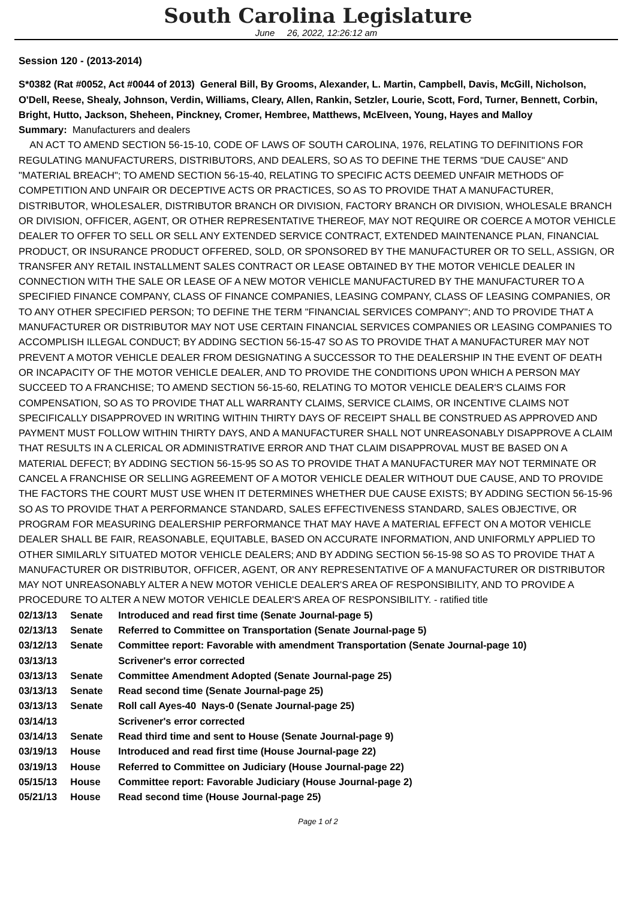South Carolina Legislature
June 26, 2022, 12:26:12 am
Session 120 - (2013-2014)
S*0382 (Rat #0052, Act #0044 of 2013) General Bill, By Grooms, Alexander, L. Martin, Campbell, Davis, McGill, Nicholson, O'Dell, Reese, Shealy, Johnson, Verdin, Williams, Cleary, Allen, Rankin, Setzler, Lourie, Scott, Ford, Turner, Bennett, Corbin, Bright, Hutto, Jackson, Sheheen, Pinckney, Cromer, Hembree, Matthews, McElveen, Young, Hayes and Malloy
Summary: Manufacturers and dealers
AN ACT TO AMEND SECTION 56-15-10, CODE OF LAWS OF SOUTH CAROLINA, 1976, RELATING TO DEFINITIONS FOR REGULATING MANUFACTURERS, DISTRIBUTORS, AND DEALERS, SO AS TO DEFINE THE TERMS "DUE CAUSE" AND "MATERIAL BREACH"; TO AMEND SECTION 56-15-40, RELATING TO SPECIFIC ACTS DEEMED UNFAIR METHODS OF COMPETITION AND UNFAIR OR DECEPTIVE ACTS OR PRACTICES, SO AS TO PROVIDE THAT A MANUFACTURER, DISTRIBUTOR, WHOLESALER, DISTRIBUTOR BRANCH OR DIVISION, FACTORY BRANCH OR DIVISION, WHOLESALE BRANCH OR DIVISION, OFFICER, AGENT, OR OTHER REPRESENTATIVE THEREOF, MAY NOT REQUIRE OR COERCE A MOTOR VEHICLE DEALER TO OFFER TO SELL OR SELL ANY EXTENDED SERVICE CONTRACT, EXTENDED MAINTENANCE PLAN, FINANCIAL PRODUCT, OR INSURANCE PRODUCT OFFERED, SOLD, OR SPONSORED BY THE MANUFACTURER OR TO SELL, ASSIGN, OR TRANSFER ANY RETAIL INSTALLMENT SALES CONTRACT OR LEASE OBTAINED BY THE MOTOR VEHICLE DEALER IN CONNECTION WITH THE SALE OR LEASE OF A NEW MOTOR VEHICLE MANUFACTURED BY THE MANUFACTURER TO A SPECIFIED FINANCE COMPANY, CLASS OF FINANCE COMPANIES, LEASING COMPANY, CLASS OF LEASING COMPANIES, OR TO ANY OTHER SPECIFIED PERSON; TO DEFINE THE TERM "FINANCIAL SERVICES COMPANY"; AND TO PROVIDE THAT A MANUFACTURER OR DISTRIBUTOR MAY NOT USE CERTAIN FINANCIAL SERVICES COMPANIES OR LEASING COMPANIES TO ACCOMPLISH ILLEGAL CONDUCT; BY ADDING SECTION 56-15-47 SO AS TO PROVIDE THAT A MANUFACTURER MAY NOT PREVENT A MOTOR VEHICLE DEALER FROM DESIGNATING A SUCCESSOR TO THE DEALERSHIP IN THE EVENT OF DEATH OR INCAPACITY OF THE MOTOR VEHICLE DEALER, AND TO PROVIDE THE CONDITIONS UPON WHICH A PERSON MAY SUCCEED TO A FRANCHISE; TO AMEND SECTION 56-15-60, RELATING TO MOTOR VEHICLE DEALER'S CLAIMS FOR COMPENSATION, SO AS TO PROVIDE THAT ALL WARRANTY CLAIMS, SERVICE CLAIMS, OR INCENTIVE CLAIMS NOT SPECIFICALLY DISAPPROVED IN WRITING WITHIN THIRTY DAYS OF RECEIPT SHALL BE CONSTRUED AS APPROVED AND PAYMENT MUST FOLLOW WITHIN THIRTY DAYS, AND A MANUFACTURER SHALL NOT UNREASONABLY DISAPPROVE A CLAIM THAT RESULTS IN A CLERICAL OR ADMINISTRATIVE ERROR AND THAT CLAIM DISAPPROVAL MUST BE BASED ON A MATERIAL DEFECT; BY ADDING SECTION 56-15-95 SO AS TO PROVIDE THAT A MANUFACTURER MAY NOT TERMINATE OR CANCEL A FRANCHISE OR SELLING AGREEMENT OF A MOTOR VEHICLE DEALER WITHOUT DUE CAUSE, AND TO PROVIDE THE FACTORS THE COURT MUST USE WHEN IT DETERMINES WHETHER DUE CAUSE EXISTS; BY ADDING SECTION 56-15-96 SO AS TO PROVIDE THAT A PERFORMANCE STANDARD, SALES EFFECTIVENESS STANDARD, SALES OBJECTIVE, OR PROGRAM FOR MEASURING DEALERSHIP PERFORMANCE THAT MAY HAVE A MATERIAL EFFECT ON A MOTOR VEHICLE DEALER SHALL BE FAIR, REASONABLE, EQUITABLE, BASED ON ACCURATE INFORMATION, AND UNIFORMLY APPLIED TO OTHER SIMILARLY SITUATED MOTOR VEHICLE DEALERS; AND BY ADDING SECTION 56-15-98 SO AS TO PROVIDE THAT A MANUFACTURER OR DISTRIBUTOR, OFFICER, AGENT, OR ANY REPRESENTATIVE OF A MANUFACTURER OR DISTRIBUTOR MAY NOT UNREASONABLY ALTER A NEW MOTOR VEHICLE DEALER'S AREA OF RESPONSIBILITY, AND TO PROVIDE A PROCEDURE TO ALTER A NEW MOTOR VEHICLE DEALER'S AREA OF RESPONSIBILITY. - ratified title
| 02/13/13 | Senate | Introduced and read first time (Senate Journal-page 5) |
| 02/13/13 | Senate | Referred to Committee on Transportation (Senate Journal-page 5) |
| 03/12/13 | Senate | Committee report: Favorable with amendment Transportation (Senate Journal-page 10) |
| 03/13/13 | | Scrivener's error corrected |
| 03/13/13 | Senate | Committee Amendment Adopted (Senate Journal-page 25) |
| 03/13/13 | Senate | Read second time (Senate Journal-page 25) |
| 03/13/13 | Senate | Roll call Ayes-40 Nays-0 (Senate Journal-page 25) |
| 03/14/13 | | Scrivener's error corrected |
| 03/14/13 | Senate | Read third time and sent to House (Senate Journal-page 9) |
| 03/19/13 | House | Introduced and read first time (House Journal-page 22) |
| 03/19/13 | House | Referred to Committee on Judiciary (House Journal-page 22) |
| 05/15/13 | House | Committee report: Favorable Judiciary (House Journal-page 2) |
| 05/21/13 | House | Read second time (House Journal-page 25) |
Page 1 of 2